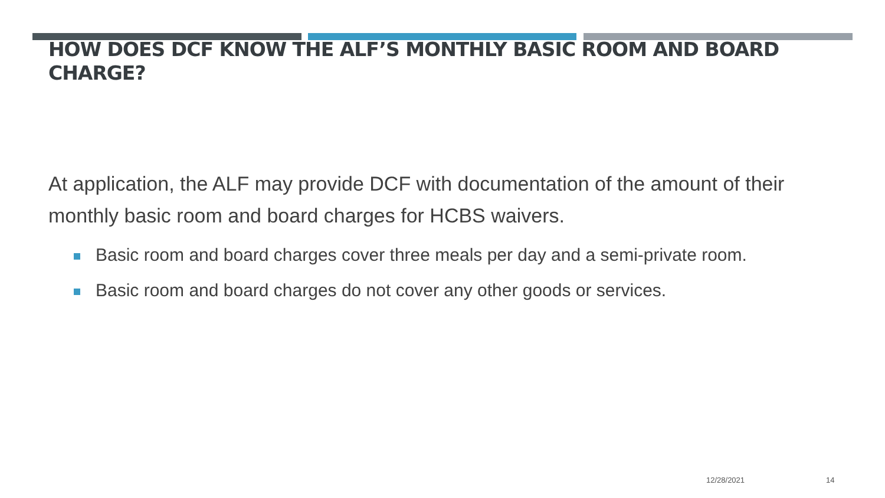HOW DOES DCF KNOW THE ALF’S MONTHLY BASIC ROOM AND BOARD CHARGE?
At application, the ALF may provide DCF with documentation of the amount of their monthly basic room and board charges for HCBS waivers.
Basic room and board charges cover three meals per day and a semi-private room.
Basic room and board charges do not cover any other goods or services.
12/28/2021 14